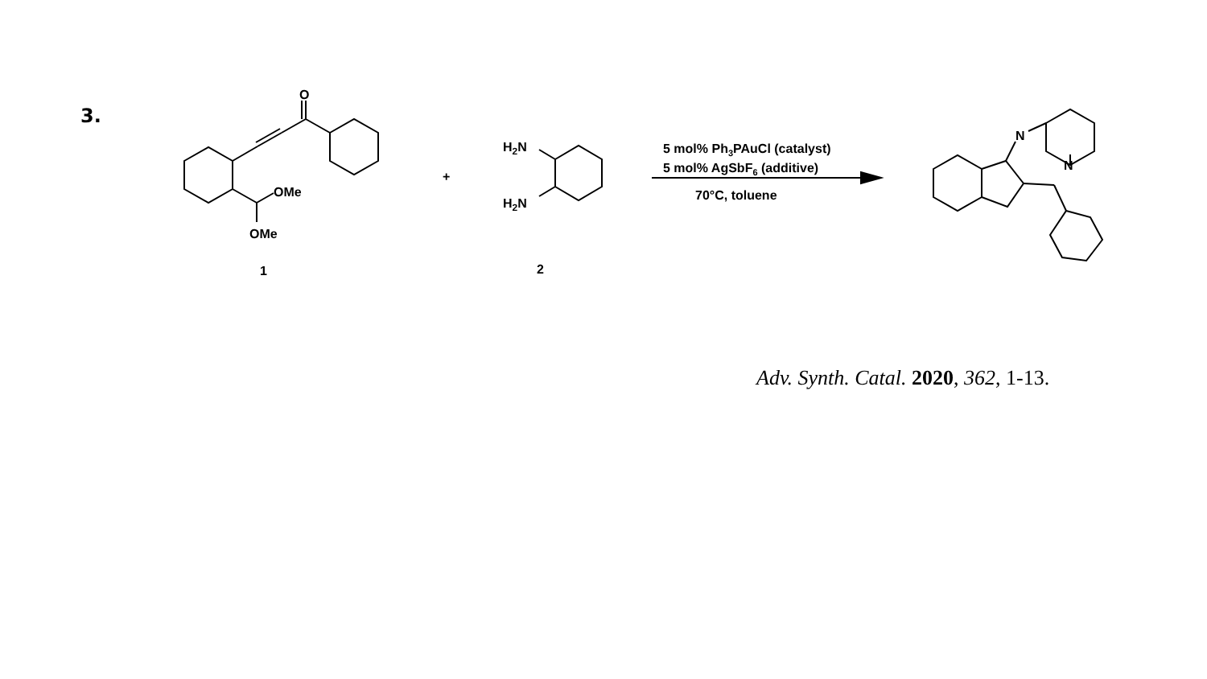3.
O
OMe
OMe
1
+
H2N
H2N
2
5 mol% Ph3PAuCl (catalyst)
5 mol% AgSbF6 (additive)
70°C, toluene
N
N
Adv. Synth. Catal. 2020, 362, 1-13.